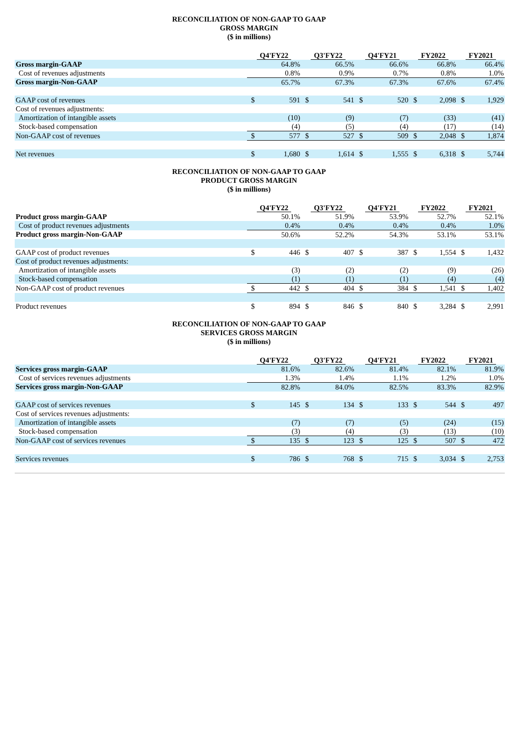RECONCILIATION OF NON-GAAP TO GAAP
GROSS MARGIN
($ in millions)
| | Q4'FY22 | | Q3'FY22 | | Q4'FY21 | | FY2022 | | FY2021 | |
| Gross margin-GAAP | | 64.8% | | 66.5% | | 66.6% | | 66.8% | | 66.4% |
| Cost of revenues adjustments | | 0.8% | | 0.9% | | 0.7% | | 0.8% | | 1.0% |
| Gross margin-Non-GAAP | | 65.7% | | 67.3% | | 67.3% | | 67.6% | | 67.4% |
| GAAP cost of revenues | $ | 591 | $ | 541 | $ | 520 | $ | 2,098 | $ | 1,929 |
| Cost of revenues adjustments: | | | | | | | | | | |
| Amortization of intangible assets | | (10) | | (9) | | (7) | | (33) | | (41) |
| Stock-based compensation | | (4) | | (5) | | (4) | | (17) | | (14) |
| Non-GAAP cost of revenues | $ | 577 | $ | 527 | $ | 509 | $ | 2,048 | $ | 1,874 |
| Net revenues | $ | 1,680 | $ | 1,614 | $ | 1,555 | $ | 6,318 | $ | 5,744 |
RECONCILIATION OF NON-GAAP TO GAAP
PRODUCT GROSS MARGIN
($ in millions)
| | Q4'FY22 | | Q3'FY22 | | Q4'FY21 | | FY2022 | | FY2021 | |
| Product gross margin-GAAP | | 50.1% | | 51.9% | | 53.9% | | 52.7% | | 52.1% |
| Cost of product revenues adjustments | | 0.4% | | 0.4% | | 0.4% | | 0.4% | | 1.0% |
| Product gross margin-Non-GAAP | | 50.6% | | 52.2% | | 54.3% | | 53.1% | | 53.1% |
| GAAP cost of product revenues | $ | 446 | $ | 407 | $ | 387 | $ | 1,554 | $ | 1,432 |
| Cost of product revenues adjustments: | | | | | | | | | | |
| Amortization of intangible assets | | (3) | | (2) | | (2) | | (9) | | (26) |
| Stock-based compensation | | (1) | | (1) | | (1) | | (4) | | (4) |
| Non-GAAP cost of product revenues | $ | 442 | $ | 404 | $ | 384 | $ | 1,541 | $ | 1,402 |
| Product revenues | $ | 894 | $ | 846 | $ | 840 | $ | 3,284 | $ | 2,991 |
RECONCILIATION OF NON-GAAP TO GAAP
SERVICES GROSS MARGIN
($ in millions)
| | Q4'FY22 | | Q3'FY22 | | Q4'FY21 | | FY2022 | | FY2021 | |
| Services gross margin-GAAP | | 81.6% | | 82.6% | | 81.4% | | 82.1% | | 81.9% |
| Cost of services revenues adjustments | | 1.3% | | 1.4% | | 1.1% | | 1.2% | | 1.0% |
| Services gross margin-Non-GAAP | | 82.8% | | 84.0% | | 82.5% | | 83.3% | | 82.9% |
| GAAP cost of services revenues | $ | 145 | $ | 134 | $ | 133 | $ | 544 | $ | 497 |
| Cost of services revenues adjustments: | | | | | | | | | | |
| Amortization of intangible assets | | (7) | | (7) | | (5) | | (24) | | (15) |
| Stock-based compensation | | (3) | | (4) | | (3) | | (13) | | (10) |
| Non-GAAP cost of services revenues | $ | 135 | $ | 123 | $ | 125 | $ | 507 | $ | 472 |
| Services revenues | $ | 786 | $ | 768 | $ | 715 | $ | 3,034 | $ | 2,753 |